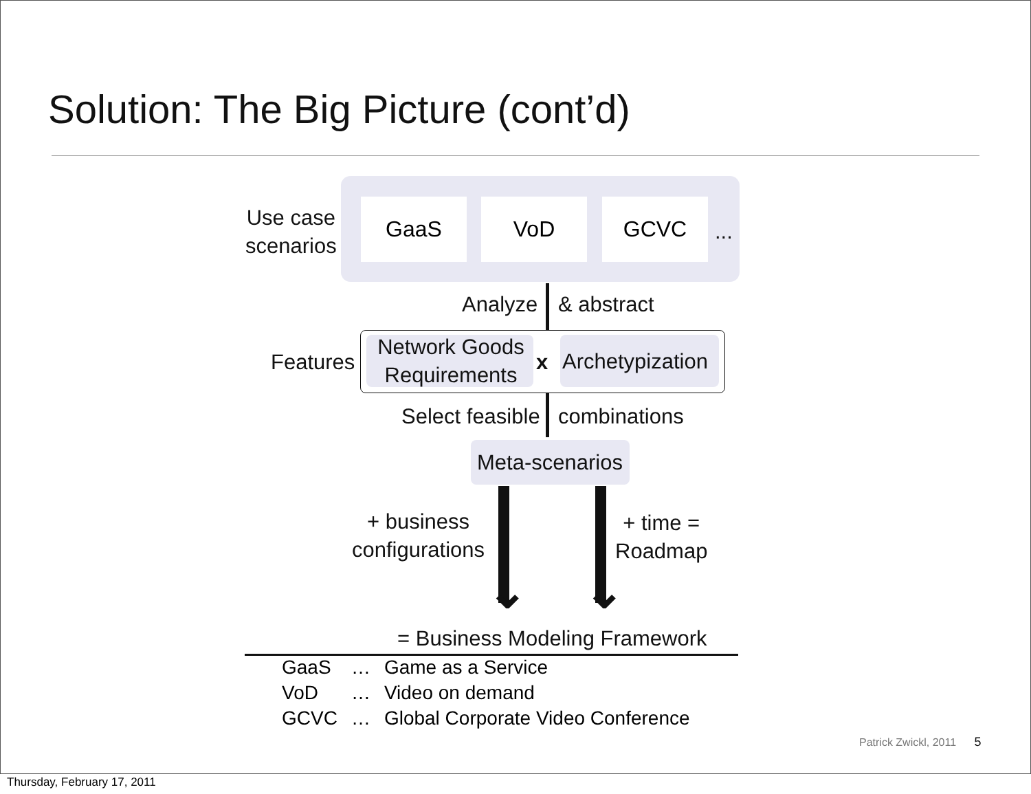Solution: The Big Picture (cont’d)
Use case
scenarios
GaaS VoD GCVC
...
Analyze & abstract
Features
Network Goods Requirements
x Archetypization
Select feasible combinations
Meta-scenarios
⌄ ⌄
+ business
configurations
+ time =
Roadmap
= Business Modeling Framework
| GaaS | … | Game as a Service |
| VoD | … | Video on demand |
| GCVC | … | Global Corporate Video Conference |
Patrick Zwickl, 2011 5
Thursday, February 17, 2011